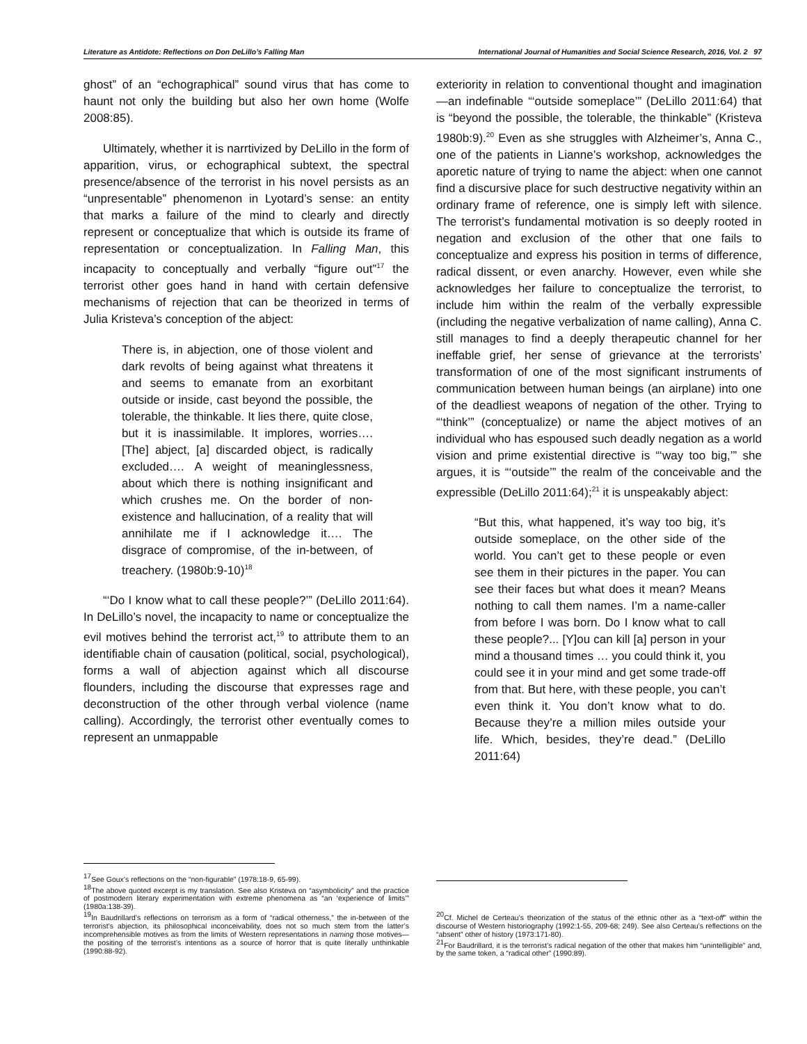Literature as Antidote: Reflections on Don DeLillo’s Falling Man International Journal of Humanities and Social Science Research, 2016, Vol. 2 97
ghost” of an “echographical” sound virus that has come to haunt not only the building but also her own home (Wolfe 2008:85).
Ultimately, whether it is narrtivized by DeLillo in the form of apparition, virus, or echographical subtext, the spectral presence/absence of the terrorist in his novel persists as an “unpresentable” phenomenon in Lyotard’s sense: an entity that marks a failure of the mind to clearly and directly represent or conceptualize that which is outside its frame of representation or conceptualization. In Falling Man, this incapacity to conceptually and verbally “figure out”<sup>17</sup> the terrorist other goes hand in hand with certain defensive mechanisms of rejection that can be theorized in terms of Julia Kristeva’s conception of the abject:
There is, in abjection, one of those violent and dark revolts of being against what threatens it and seems to emanate from an exorbitant outside or inside, cast beyond the possible, the tolerable, the thinkable. It lies there, quite close, but it is inassimilable. It implores, worries…. [The] abject, [a] discarded object, is radically excluded…. A weight of meaninglessness, about which there is nothing insignificant and which crushes me. On the border of non-existence and hallucination, of a reality that will annihilate me if I acknowledge it…. The disgrace of compromise, of the in-between, of treachery. (1980b:9-10)<sup>18</sup>
“‘Do I know what to call these people?’” (DeLillo 2011:64). In DeLillo’s novel, the incapacity to name or conceptualize the evil motives behind the terrorist act,<sup>19</sup> to attribute them to an identifiable chain of causation (political, social, psychological), forms a wall of abjection against which all discourse flounders, including the discourse that expresses rage and deconstruction of the other through verbal violence (name calling). Accordingly, the terrorist other eventually comes to represent an unmappable
<sup>17</sup> See Goux’s reflections on the “non-figurable” (1978:18-9, 65-99).
<sup>18</sup> The above quoted excerpt is my translation. See also Kristeva on “asymbolicity” and the practice of postmodern literary experimentation with extreme phenomena as “an ‘experience of limits’” (1980a:138-39).
<sup>19</sup> In Baudrillard’s reflections on terrorism as a form of “radical otherness,” the in-between of the terrorist’s abjection, its philosophical inconceivability, does not so much stem from the latter’s incomprehensible motives as from the limits of Western representations in naming those motives—the positing of the terrorist’s intentions as a source of horror that is quite literally unthinkable (1990:88-92).
exteriority in relation to conventional thought and imagination—an indefinable “‘outside someplace’” (DeLillo 2011:64) that is “beyond the possible, the tolerable, the thinkable” (Kristeva 1980b:9).<sup>20</sup> Even as she struggles with Alzheimer’s, Anna C., one of the patients in Lianne’s workshop, acknowledges the aporetic nature of trying to name the abject: when one cannot find a discursive place for such destructive negativity within an ordinary frame of reference, one is simply left with silence. The terrorist’s fundamental motivation is so deeply rooted in negation and exclusion of the other that one fails to conceptualize and express his position in terms of difference, radical dissent, or even anarchy. However, even while she acknowledges her failure to conceptualize the terrorist, to include him within the realm of the verbally expressible (including the negative verbalization of name calling), Anna C. still manages to find a deeply therapeutic channel for her ineffable grief, her sense of grievance at the terrorists’ transformation of one of the most significant instruments of communication between human beings (an airplane) into one of the deadliest weapons of negation of the other. Trying to “‘think’” (conceptualize) or name the abject motives of an individual who has espoused such deadly negation as a world vision and prime existential directive is “‘way too big,’” she argues, it is “‘outside’” the realm of the conceivable and the expressible (DeLillo 2011:64);<sup>21</sup> it is unspeakably abject:
“But this, what happened, it’s way too big, it’s outside someplace, on the other side of the world. You can’t get to these people or even see them in their pictures in the paper. You can see their faces but what does it mean? Means nothing to call them names. I’m a name-caller from before I was born. Do I know what to call these people?... [Y]ou can kill [a] person in your mind a thousand times … you could think it, you could see it in your mind and get some trade-off from that. But here, with these people, you can’t even think it. You don’t know what to do. Because they’re a million miles outside your life. Which, besides, they’re dead.” (DeLillo 2011:64)
<sup>20</sup> Cf. Michel de Certeau’s theorization of the status of the ethnic other as a “text-off” within the discourse of Western historiography (1992:1-55, 209-68; 249). See also Certeau’s reflections on the “absent” other of history (1973:171-80).
<sup>21</sup> For Baudrillard, it is the terrorist’s radical negation of the other that makes him “unintelligible” and, by the same token, a “radical other” (1990:89).